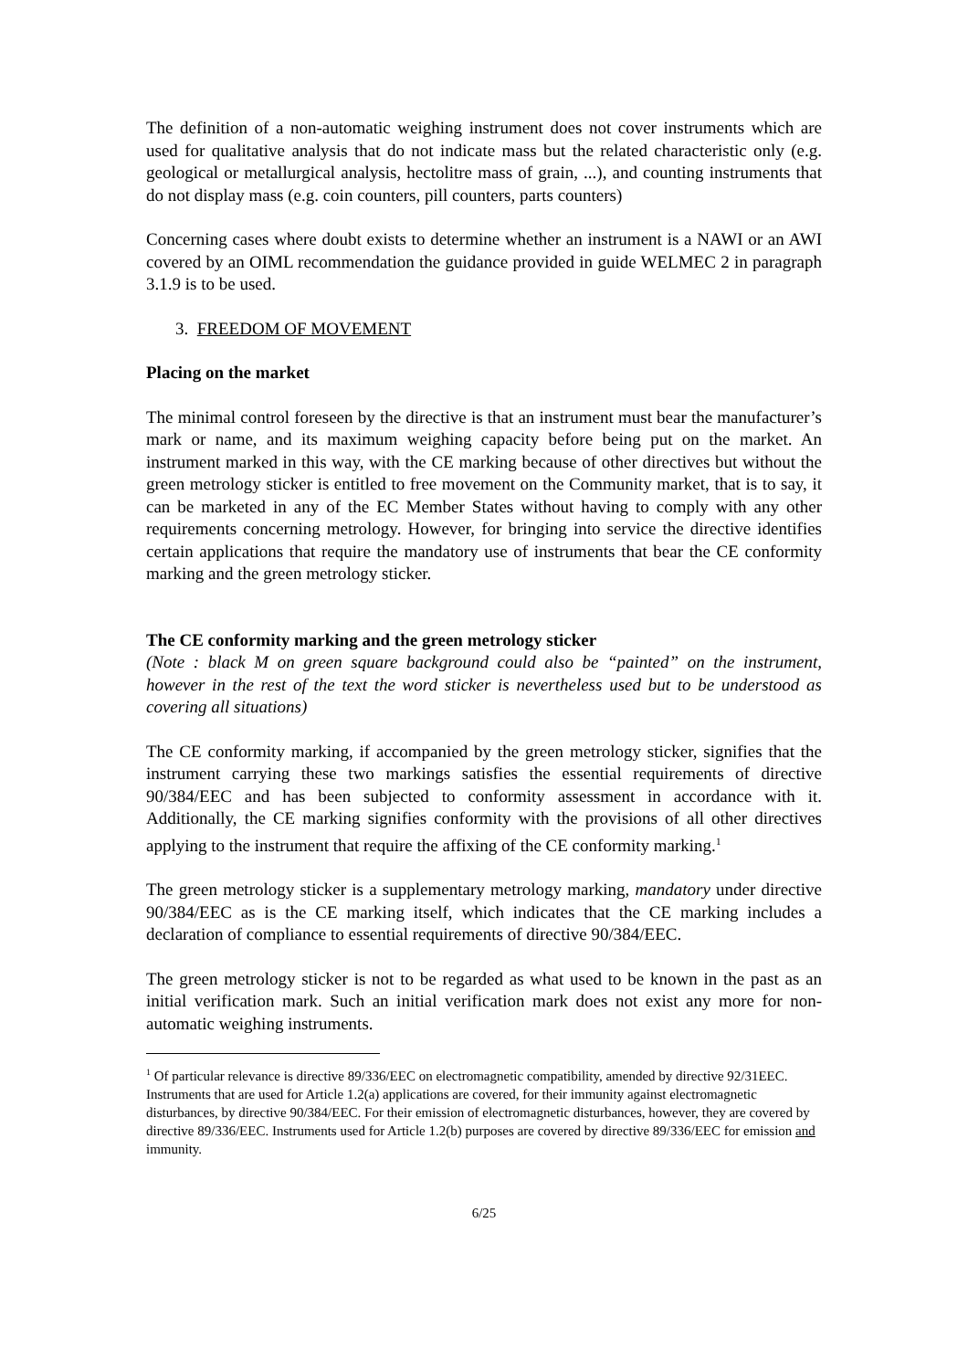The definition of a non-automatic weighing instrument does not cover instruments which are used for qualitative analysis that do not indicate mass but the related characteristic only (e.g. geological or metallurgical analysis, hectolitre mass of grain, ...), and counting instruments that do not display mass (e.g. coin counters, pill counters, parts counters)
Concerning cases where doubt exists to determine whether an instrument is a NAWI or an AWI covered by an OIML recommendation the guidance provided in guide WELMEC 2 in paragraph 3.1.9 is to be used.
3. FREEDOM OF MOVEMENT
Placing on the market
The minimal control foreseen by the directive is that an instrument must bear the manufacturer’s mark or name, and its maximum weighing capacity before being put on the market. An instrument marked in this way, with the CE marking because of other directives but without the green metrology sticker is entitled to free movement on the Community market, that is to say, it can be marketed in any of the EC Member States without having to comply with any other requirements concerning metrology. However, for bringing into service the directive identifies certain applications that require the mandatory use of instruments that bear the CE conformity marking and the green metrology sticker.
The CE conformity marking and the green metrology sticker
(Note : black M on green square background could also be “painted” on the instrument, however in the rest of the text the word sticker is nevertheless used but to be understood as covering all situations)
The CE conformity marking, if accompanied by the green metrology sticker, signifies that the instrument carrying these two markings satisfies the essential requirements of directive 90/384/EEC and has been subjected to conformity assessment in accordance with it. Additionally, the CE marking signifies conformity with the provisions of all other directives applying to the instrument that require the affixing of the CE conformity marking.<sup>1</sup>
The green metrology sticker is a supplementary metrology marking, mandatory under directive 90/384/EEC as is the CE marking itself, which indicates that the CE marking includes a declaration of compliance to essential requirements of directive 90/384/EEC.
The green metrology sticker is not to be regarded as what used to be known in the past as an initial verification mark. Such an initial verification mark does not exist any more for non-automatic weighing instruments.
<sup>1</sup> Of particular relevance is directive 89/336/EEC on electromagnetic compatibility, amended by directive 92/31EEC. Instruments that are used for Article 1.2(a) applications are covered, for their immunity against electromagnetic disturbances, by directive 90/384/EEC. For their emission of electromagnetic disturbances, however, they are covered by directive 89/336/EEC. Instruments used for Article 1.2(b) purposes are covered by directive 89/336/EEC for emission and immunity.
6/25